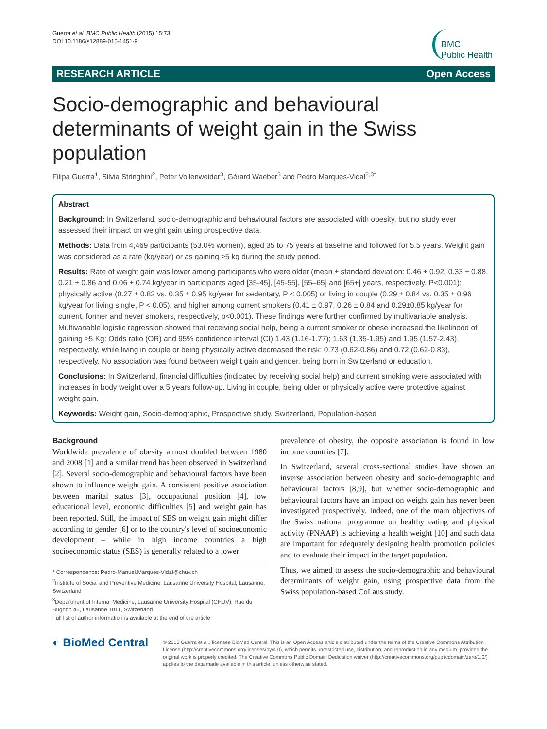Guerra et al. BMC Public Health (2015) 15:73
DOI 10.1186/s12889-015-1451-9
BMC
Public Health
RESEARCH ARTICLE Open Access
Socio-demographic and behavioural determinants of weight gain in the Swiss population
Filipa Guerra<sup>1</sup>, Silvia Stringhini<sup>2</sup>, Peter Vollenweider<sup>3</sup>, Gérard Waeber<sup>3</sup> and Pedro Marques-Vidal<sup>2,3*</sup>
Abstract
Background: In Switzerland, socio-demographic and behavioural factors are associated with obesity, but no study ever assessed their impact on weight gain using prospective data.
Methods: Data from 4,469 participants (53.0% women), aged 35 to 75 years at baseline and followed for 5.5 years. Weight gain was considered as a rate (kg/year) or as gaining ≥5 kg during the study period.
Results: Rate of weight gain was lower among participants who were older (mean ± standard deviation: 0.46 ± 0.92, 0.33 ± 0.88, 0.21 ± 0.86 and 0.06 ± 0.74 kg/year in participants aged [35-45], [45-55], [55–65] and [65+] years, respectively, P<0.001); physically active (0.27 ± 0.82 vs. 0.35 ± 0.95 kg/year for sedentary, P < 0.005) or living in couple (0.29 ± 0.84 vs. 0.35 ± 0.96 kg/year for living single, P < 0.05), and higher among current smokers (0.41 ± 0.97, 0.26 ± 0.84 and 0.29±0.85 kg/year for current, former and never smokers, respectively, p<0.001). These findings were further confirmed by multivariable analysis. Multivariable logistic regression showed that receiving social help, being a current smoker or obese increased the likelihood of gaining ≥5 Kg: Odds ratio (OR) and 95% confidence interval (CI) 1.43 (1.16-1.77); 1.63 (1.35-1.95) and 1.95 (1.57-2.43), respectively, while living in couple or being physically active decreased the risk: 0.73 (0.62-0.86) and 0.72 (0.62-0.83), respectively. No association was found between weight gain and gender, being born in Switzerland or education.
Conclusions: In Switzerland, financial difficulties (indicated by receiving social help) and current smoking were associated with increases in body weight over a 5 years follow-up. Living in couple, being older or physically active were protective against weight gain.
Keywords: Weight gain, Socio-demographic, Prospective study, Switzerland, Population-based
Background
Worldwide prevalence of obesity almost doubled between 1980 and 2008 [1] and a similar trend has been observed in Switzerland [2]. Several socio-demographic and behavioural factors have been shown to influence weight gain. A consistent positive association between marital status [3], occupational position [4], low educational level, economic difficulties [5] and weight gain has been reported. Still, the impact of SES on weight gain might differ according to gender [6] or to the country's level of socioeconomic development – while in high income countries a high socioeconomic status (SES) is generally related to a lower
* Correspondence: Pedro-Manuel.Marques-Vidal@chuv.ch
<sup>2</sup> Institute of Social and Preventive Medicine, Lausanne University Hospital, Lausanne, Switzerland
<sup>3</sup> Department of Internal Medicine, Lausanne University Hospital (CHUV), Rue du Bugnon 46, Lausanne 1011, Switzerland
Full list of author information is available at the end of the article
prevalence of obesity, the opposite association is found in low income countries [7].
In Switzerland, several cross-sectional studies have shown an inverse association between obesity and socio-demographic and behavioural factors [8,9], but whether socio-demographic and behavioural factors have an impact on weight gain has never been investigated prospectively. Indeed, one of the main objectives of the Swiss national programme on healthy eating and physical activity (PNAAP) is achieving a health weight [10] and such data are important for adequately designing health promotion policies and to evaluate their impact in the target population.
Thus, we aimed to assess the socio-demographic and behavioural determinants of weight gain, using prospective data from the Swiss population-based CoLaus study.
◐ BioMed Central
© 2015 Guerra et al.; licensee BioMed Central. This is an Open Access article distributed under the terms of the Creative Commons Attribution License (http://creativecommons.org/licenses/by/4.0), which permits unrestricted use, distribution, and reproduction in any medium, provided the original work is properly credited. The Creative Commons Public Domain Dedication waiver (http://creativecommons.org/publicdomain/zero/1.0/) applies to the data made available in this article, unless otherwise stated.